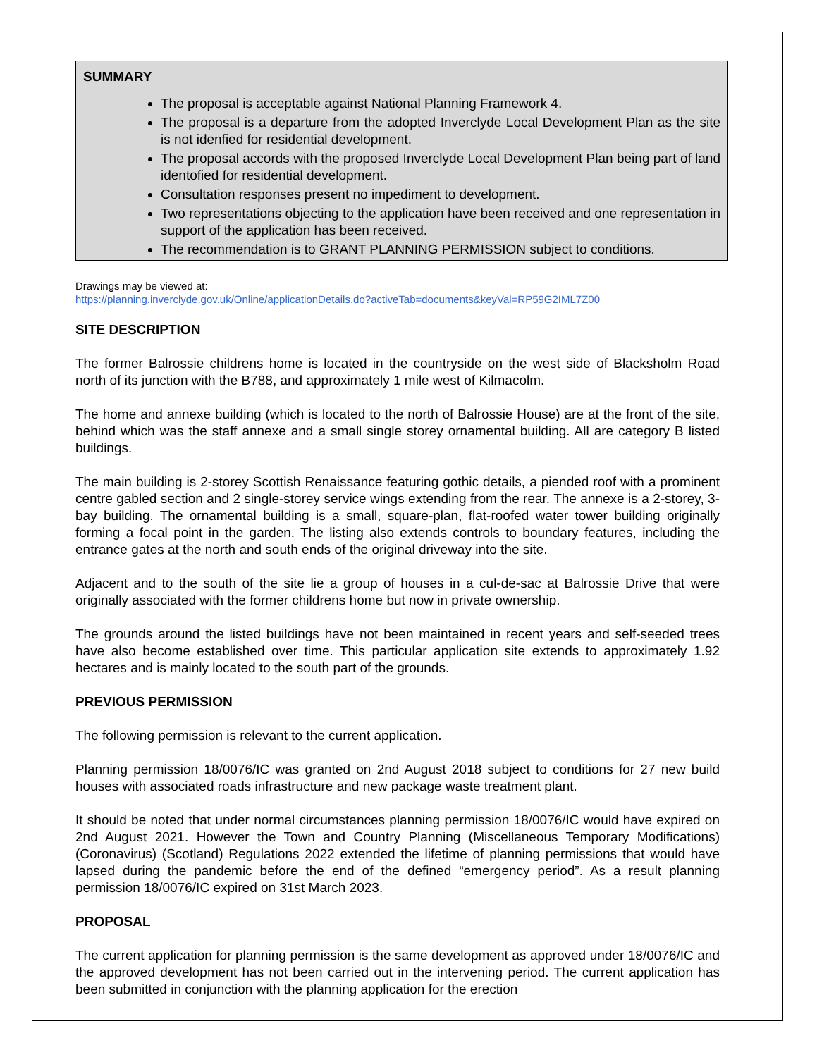SUMMARY
The proposal is acceptable against National Planning Framework 4.
The proposal is a departure from the adopted Inverclyde Local Development Plan as the site is not idenfied for residential development.
The proposal accords with the proposed Inverclyde Local Development Plan being part of land identofied for residential development.
Consultation responses present no impediment to development.
Two representations objecting to the application have been received and one representation in support of the application has been received.
The recommendation is to GRANT PLANNING PERMISSION subject to conditions.
Drawings may be viewed at:
https://planning.inverclyde.gov.uk/Online/applicationDetails.do?activeTab=documents&keyVal=RP59G2IML7Z00
SITE DESCRIPTION
The former Balrossie childrens home is located in the countryside on the west side of Blacksholm Road north of its junction with the B788, and approximately 1 mile west of Kilmacolm.
The home and annexe building (which is located to the north of Balrossie House) are at the front of the site, behind which was the staff annexe and a small single storey ornamental building. All are category B listed buildings.
The main building is 2-storey Scottish Renaissance featuring gothic details, a piended roof with a prominent centre gabled section and 2 single-storey service wings extending from the rear. The annexe is a 2-storey, 3-bay building. The ornamental building is a small, square-plan, flat-roofed water tower building originally forming a focal point in the garden. The listing also extends controls to boundary features, including the entrance gates at the north and south ends of the original driveway into the site.
Adjacent and to the south of the site lie a group of houses in a cul-de-sac at Balrossie Drive that were originally associated with the former childrens home but now in private ownership.
The grounds around the listed buildings have not been maintained in recent years and self-seeded trees have also become established over time. This particular application site extends to approximately 1.92 hectares and is mainly located to the south part of the grounds.
PREVIOUS PERMISSION
The following permission is relevant to the current application.
Planning permission 18/0076/IC was granted on 2nd August 2018 subject to conditions for 27 new build houses with associated roads infrastructure and new package waste treatment plant.
It should be noted that under normal circumstances planning permission 18/0076/IC would have expired on 2nd August 2021. However the Town and Country Planning (Miscellaneous Temporary Modifications) (Coronavirus) (Scotland) Regulations 2022 extended the lifetime of planning permissions that would have lapsed during the pandemic before the end of the defined “emergency period”. As a result planning permission 18/0076/IC expired on 31st March 2023.
PROPOSAL
The current application for planning permission is the same development as approved under 18/0076/IC and the approved development has not been carried out in the intervening period. The current application has been submitted in conjunction with the planning application for the erection